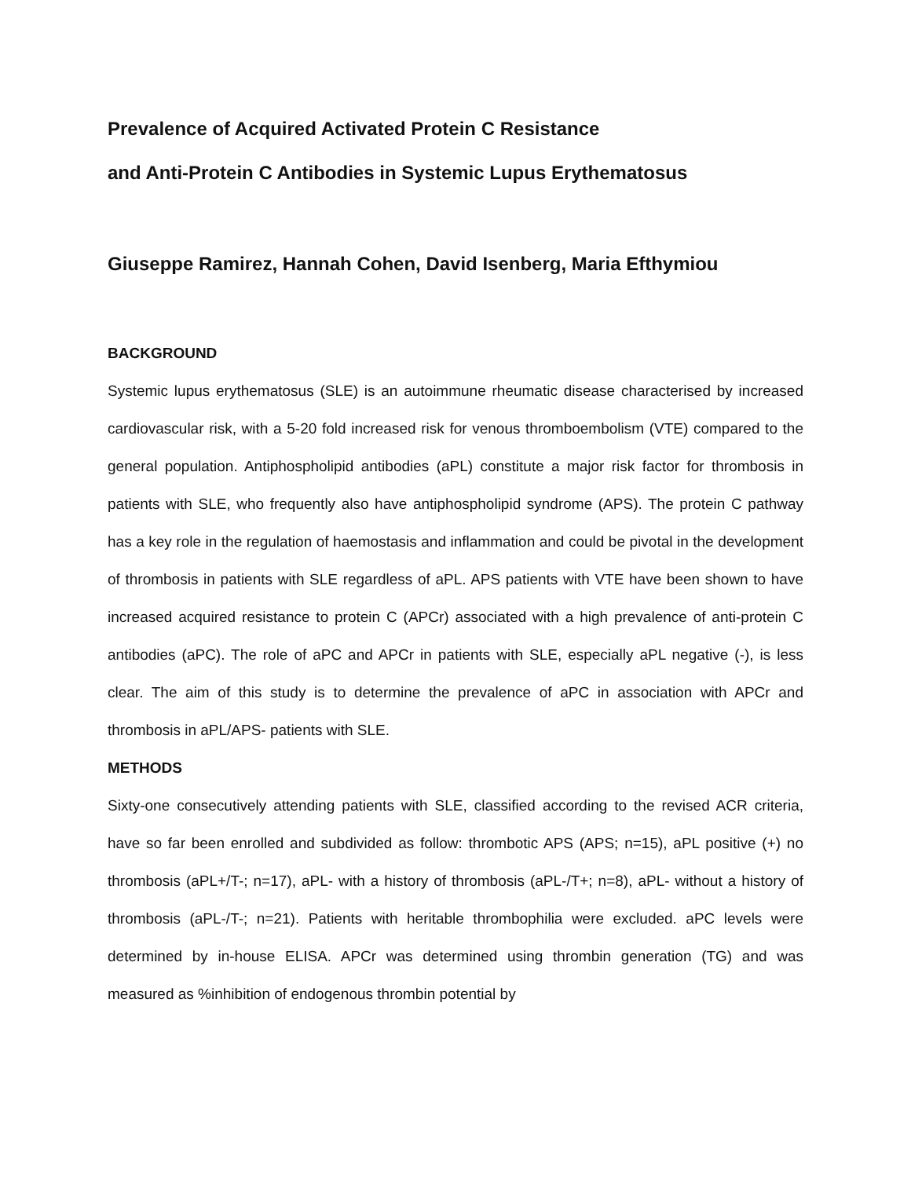Prevalence of Acquired Activated Protein C Resistance
and Anti-Protein C Antibodies in Systemic Lupus Erythematosus
Giuseppe Ramirez, Hannah Cohen, David Isenberg, Maria Efthymiou
BACKGROUND
Systemic lupus erythematosus (SLE) is an autoimmune rheumatic disease characterised by increased cardiovascular risk, with a 5-20 fold increased risk for venous thromboembolism (VTE) compared to the general population. Antiphospholipid antibodies (aPL) constitute a major risk factor for thrombosis in patients with SLE, who frequently also have antiphospholipid syndrome (APS). The protein C pathway has a key role in the regulation of haemostasis and inflammation and could be pivotal in the development of thrombosis in patients with SLE regardless of aPL. APS patients with VTE have been shown to have increased acquired resistance to protein C (APCr) associated with a high prevalence of anti-protein C antibodies (aPC). The role of aPC and APCr in patients with SLE, especially aPL negative (-), is less clear. The aim of this study is to determine the prevalence of aPC in association with APCr and thrombosis in aPL/APS- patients with SLE.
METHODS
Sixty-one consecutively attending patients with SLE, classified according to the revised ACR criteria, have so far been enrolled and subdivided as follow: thrombotic APS (APS; n=15), aPL positive (+) no thrombosis (aPL+/T-; n=17), aPL- with a history of thrombosis (aPL-/T+; n=8), aPL- without a history of thrombosis (aPL-/T-; n=21). Patients with heritable thrombophilia were excluded. aPC levels were determined by in-house ELISA. APCr was determined using thrombin generation (TG) and was measured as %inhibition of endogenous thrombin potential by